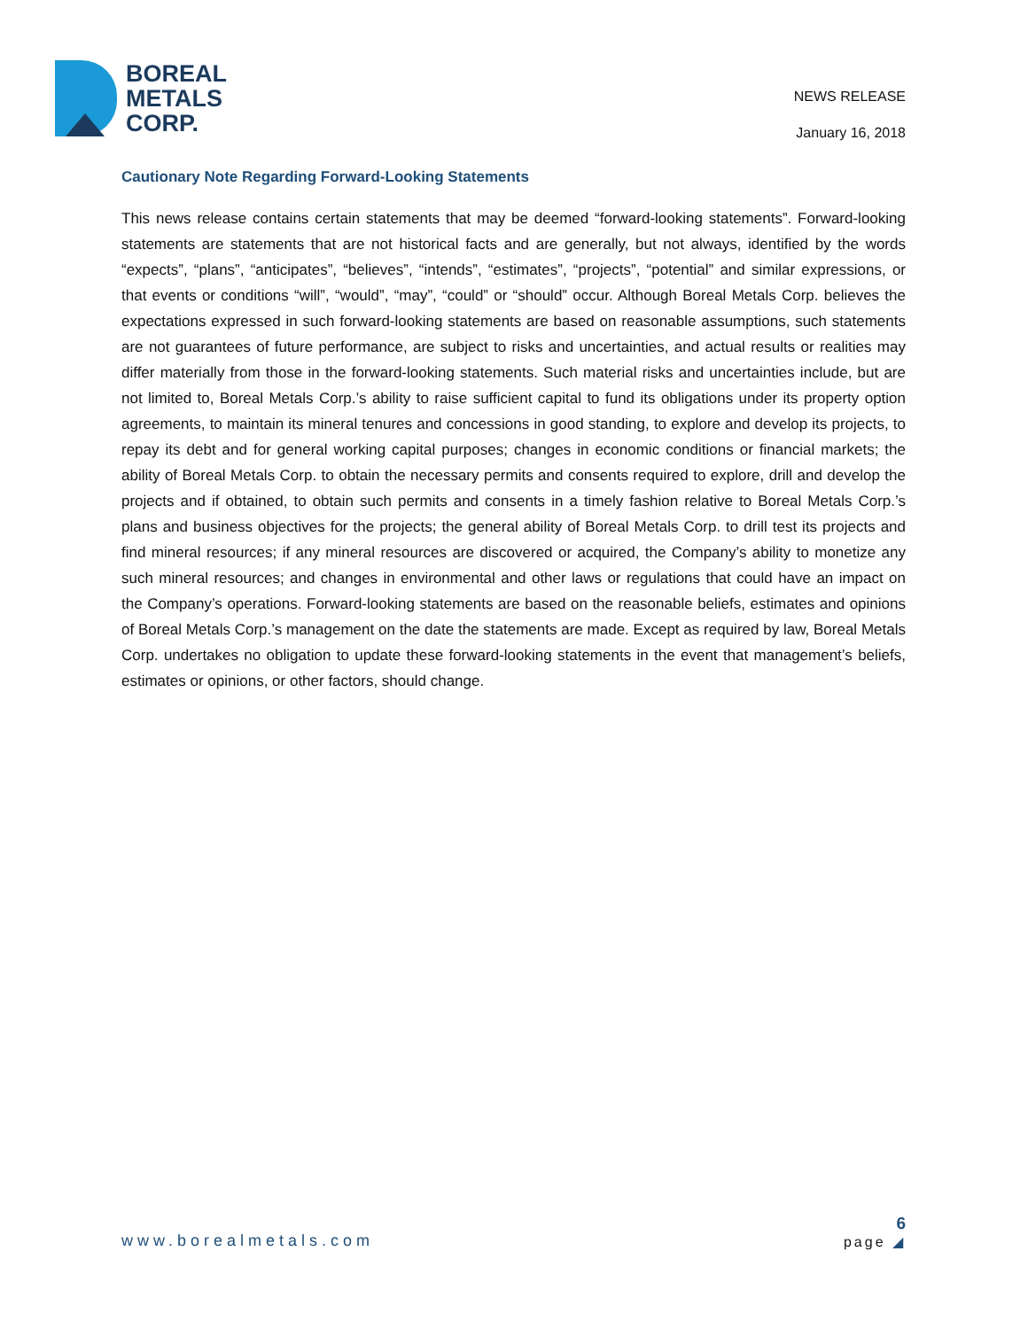BOREAL
METALS
CORP.
NEWS RELEASE
January 16, 2018
Cautionary Note Regarding Forward-Looking Statements
This news release contains certain statements that may be deemed “forward‑looking statements”. Forward‑looking statements are statements that are not historical facts and are generally, but not always, identified by the words “expects”, “plans”, “anticipates”, “believes”, “intends”, “estimates”, “projects”, “potential” and similar expressions, or that events or conditions “will”, “would”, “may”, “could” or “should” occur. Although Boreal Metals Corp. believes the expectations expressed in such forward‑looking statements are based on reasonable assumptions, such statements are not guarantees of future performance, are subject to risks and uncertainties, and actual results or realities may differ materially from those in the forward‑looking statements. Such material risks and uncertainties include, but are not limited to, Boreal Metals Corp.’s ability to raise sufficient capital to fund its obligations under its property option agreements, to maintain its mineral tenures and concessions in good standing, to explore and develop its projects, to repay its debt and for general working capital purposes; changes in economic conditions or financial markets; the ability of Boreal Metals Corp. to obtain the necessary permits and consents required to explore, drill and develop the projects and if obtained, to obtain such permits and consents in a timely fashion relative to Boreal Metals Corp.’s plans and business objectives for the projects; the general ability of Boreal Metals Corp. to drill test its projects and find mineral resources; if any mineral resources are discovered or acquired, the Company’s ability to monetize any such mineral resources; and changes in environmental and other laws or regulations that could have an impact on the Company’s operations. Forward‑looking statements are based on the reasonable beliefs, estimates and opinions of Boreal Metals Corp.’s management on the date the statements are made. Except as required by law, Boreal Metals Corp. undertakes no obligation to update these forward‑looking statements in the event that management’s beliefs, estimates or opinions, or other factors, should change.
www.borealmetals.com
6
page ◢